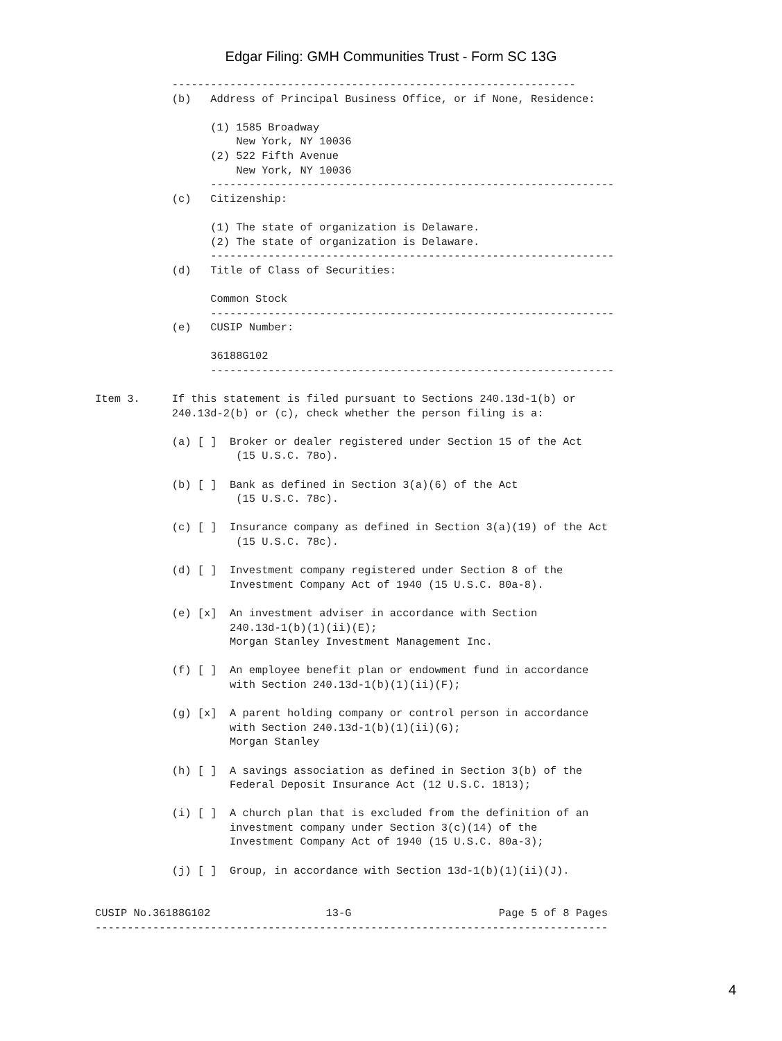Edgar Filing: GMH Communities Trust - Form SC 13G
            ---------------------------------------------------------------
            (b)   Address of Principal Business Office, or if None, Residence:

                  (1) 1585 Broadway
                      New York, NY 10036
                  (2) 522 Fifth Avenue
                      New York, NY 10036
                  ---------------------------------------------------------------
            (c)   Citizenship:

                  (1) The state of organization is Delaware.
                  (2) The state of organization is Delaware.
                  ---------------------------------------------------------------
            (d)   Title of Class of Securities:

                  Common Stock
                  ---------------------------------------------------------------
            (e)   CUSIP Number:

                  36188G102
                  ---------------------------------------------------------------

Item 3.     If this statement is filed pursuant to Sections 240.13d-1(b) or
            240.13d-2(b) or (c), check whether the person filing is a:

            (a) [ ]  Broker or dealer registered under Section 15 of the Act
                      (15 U.S.C. 78o).

            (b) [ ]  Bank as defined in Section 3(a)(6) of the Act
                      (15 U.S.C. 78c).

            (c) [ ]  Insurance company as defined in Section 3(a)(19) of the Act
                      (15 U.S.C. 78c).

            (d) [ ]  Investment company registered under Section 8 of the
                     Investment Company Act of 1940 (15 U.S.C. 80a-8).

            (e) [x]  An investment adviser in accordance with Section
                     240.13d-1(b)(1)(ii)(E);
                     Morgan Stanley Investment Management Inc.

            (f) [ ]  An employee benefit plan or endowment fund in accordance
                     with Section 240.13d-1(b)(1)(ii)(F);

            (g) [x]  A parent holding company or control person in accordance
                     with Section 240.13d-1(b)(1)(ii)(G);
                     Morgan Stanley

            (h) [ ]  A savings association as defined in Section 3(b) of the
                     Federal Deposit Insurance Act (12 U.S.C. 1813);

            (i) [ ]  A church plan that is excluded from the definition of an
                     investment company under Section 3(c)(14) of the
                     Investment Company Act of 1940 (15 U.S.C. 80a-3);

            (j) [ ]  Group, in accordance with Section 13d-1(b)(1)(ii)(J).


CUSIP No.36188G102                  13-G                       Page 5 of 8 Pages
--------------------------------------------------------------------------------
4